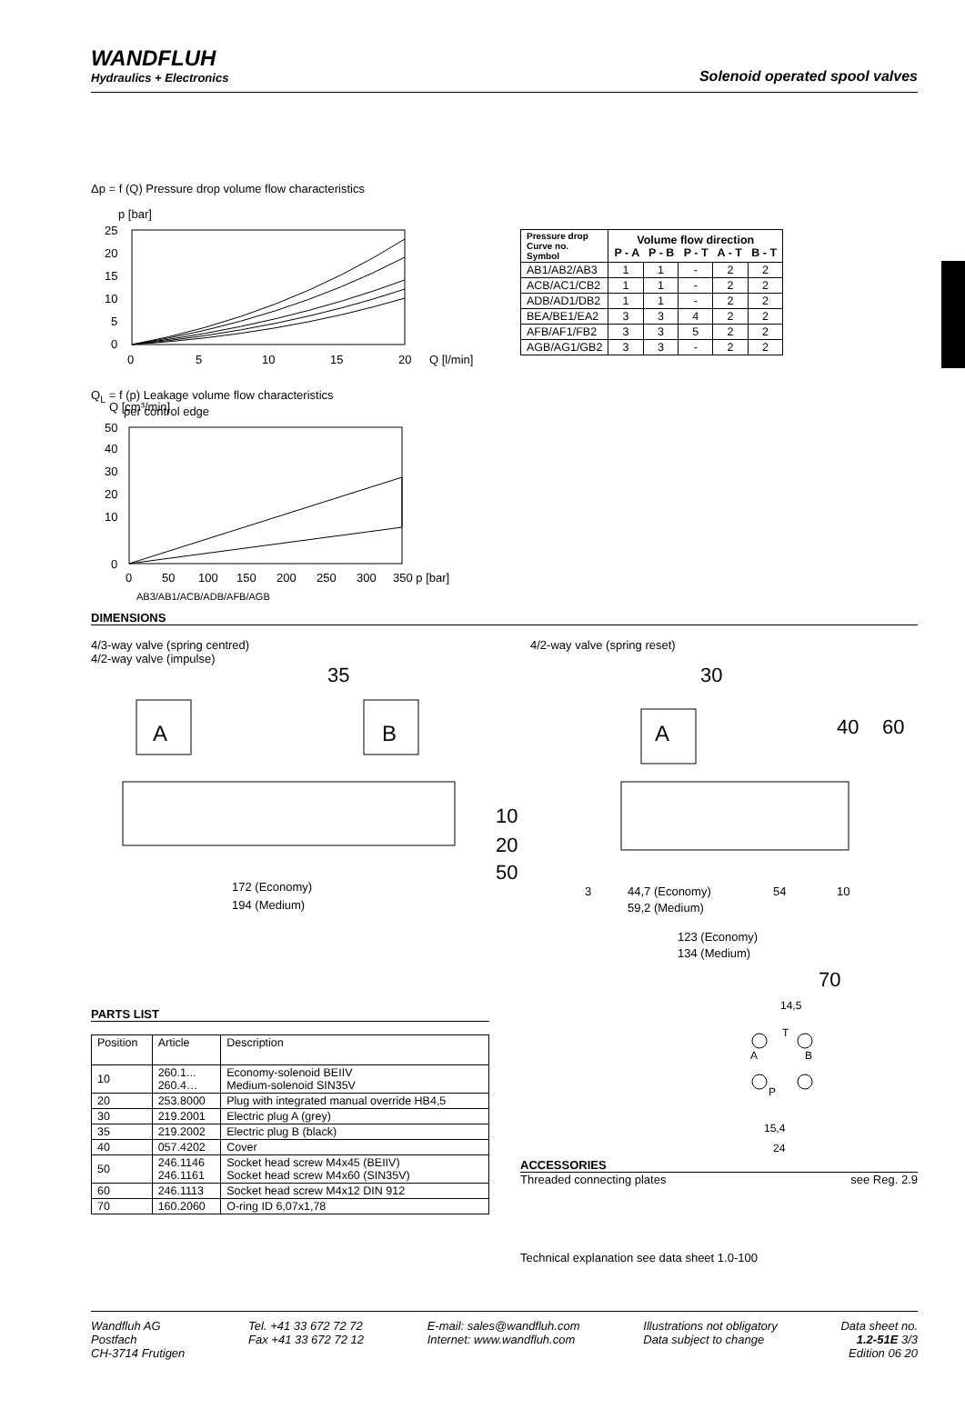WANDFLUH
Hydraulics + Electronics
Solenoid operated spool valves
Δp = f (Q) Pressure drop volume flow characteristics
p [bar]
25
20
15
10
5
0
0
5
10
15
20
Q [l/min]
| Pressure drop Curve no. Symbol | Volume flow direction P - A P - B P - T A - T B - T | | | | |
| AB1/AB2/AB3 | 1 | 1 | - | 2 | 2 |
| ACB/AC1/CB2 | 1 | 1 | - | 2 | 2 |
| ADB/AD1/DB2 | 1 | 1 | - | 2 | 2 |
| BEA/BE1/EA2 | 3 | 3 | 4 | 2 | 2 |
| AFB/AF1/FB2 | 3 | 3 | 5 | 2 | 2 |
| AGB/AG1/GB2 | 3 | 3 | - | 2 | 2 |
Q<sub>L</sub> = f (p) Leakage volume flow characteristics
per control edge
Q [cm³/min]
50
40
30
20
10
0
0
50
100
150
200
250
300
350 p [bar]
AB3/AB1/ACB/ADB/AFB/AGB
DIMENSIONS
4/3-way valve (spring centred)
4/2-way valve (impulse)
4/2-way valve (spring reset)
A
B
35
172 (Economy)
194 (Medium)
A
30
40
60
10
20
50
70
44,7 (Economy)
59,2 (Medium)
54
10
3
123 (Economy)
134 (Medium)
PARTS LIST
| Position | Article | Description |
| 10 | 260.1... 260.4… | Economy-solenoid BEIIV Medium-solenoid SIN35V |
| 20 | 253.8000 | Plug with integrated manual override HB4,5 |
| 30 | 219.2001 | Electric plug A (grey) |
| 35 | 219.2002 | Electric plug B (black) |
| 40 | 057.4202 | Cover |
| 50 | 246.1146 246.1161 | Socket head screw M4x45 (BEIIV) Socket head screw M4x60 (SIN35V) |
| 60 | 246.1113 | Socket head screw M4x12 DIN 912 |
| 70 | 160.2060 | O-ring ID 6,07x1,78 |
14,5
15,4
24
A
B
T
P
ACCESSORIES
Threaded connecting plates see Reg. 2.9
Technical explanation see data sheet 1.0-100
Wandfluh AG
Postfach
CH-3714 Frutigen
Tel. +41 33 672 72 72
Fax +41 33 672 72 12
E-mail: sales@wandfluh.com
Internet: www.wandfluh.com
Illustrations not obligatory
Data subject to change
Data sheet no.
1.2-51E 3/3
Edition 06 20